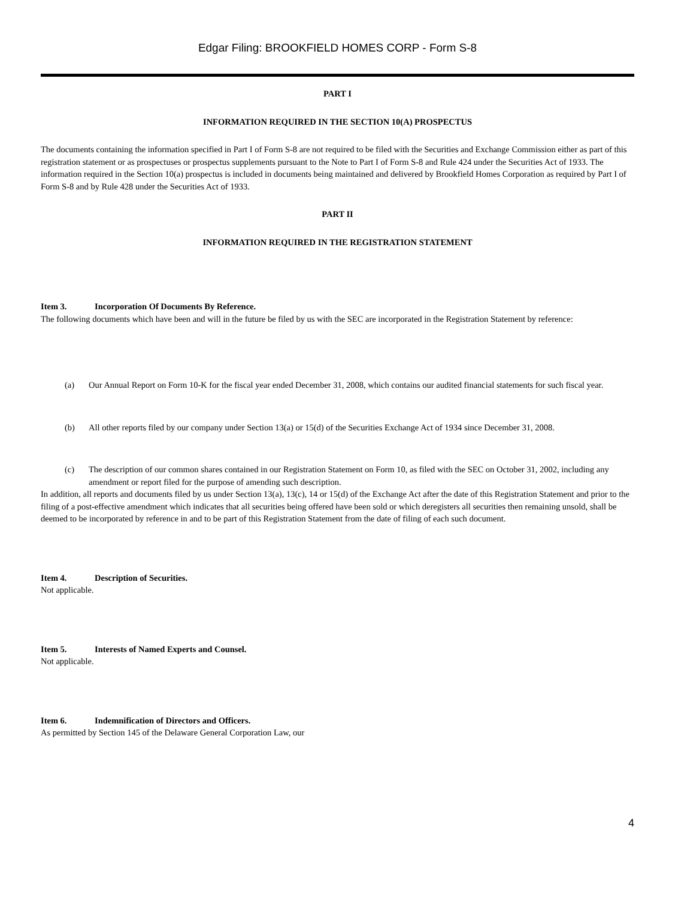Edgar Filing: BROOKFIELD HOMES CORP - Form S-8
PART I
INFORMATION REQUIRED IN THE SECTION 10(A) PROSPECTUS
The documents containing the information specified in Part I of Form S-8 are not required to be filed with the Securities and Exchange Commission either as part of this registration statement or as prospectuses or prospectus supplements pursuant to the Note to Part I of Form S-8 and Rule 424 under the Securities Act of 1933. The information required in the Section 10(a) prospectus is included in documents being maintained and delivered by Brookfield Homes Corporation as required by Part I of Form S-8 and by Rule 428 under the Securities Act of 1933.
PART II
INFORMATION REQUIRED IN THE REGISTRATION STATEMENT
Item 3. Incorporation Of Documents By Reference.
The following documents which have been and will in the future be filed by us with the SEC are incorporated in the Registration Statement by reference:
(a) Our Annual Report on Form 10-K for the fiscal year ended December 31, 2008, which contains our audited financial statements for such fiscal year.
(b) All other reports filed by our company under Section 13(a) or 15(d) of the Securities Exchange Act of 1934 since December 31, 2008.
(c) The description of our common shares contained in our Registration Statement on Form 10, as filed with the SEC on October 31, 2002, including any amendment or report filed for the purpose of amending such description.
In addition, all reports and documents filed by us under Section 13(a), 13(c), 14 or 15(d) of the Exchange Act after the date of this Registration Statement and prior to the filing of a post-effective amendment which indicates that all securities being offered have been sold or which deregisters all securities then remaining unsold, shall be deemed to be incorporated by reference in and to be part of this Registration Statement from the date of filing of each such document.
Item 4. Description of Securities.
Not applicable.
Item 5. Interests of Named Experts and Counsel.
Not applicable.
Item 6. Indemnification of Directors and Officers.
As permitted by Section 145 of the Delaware General Corporation Law, our
4